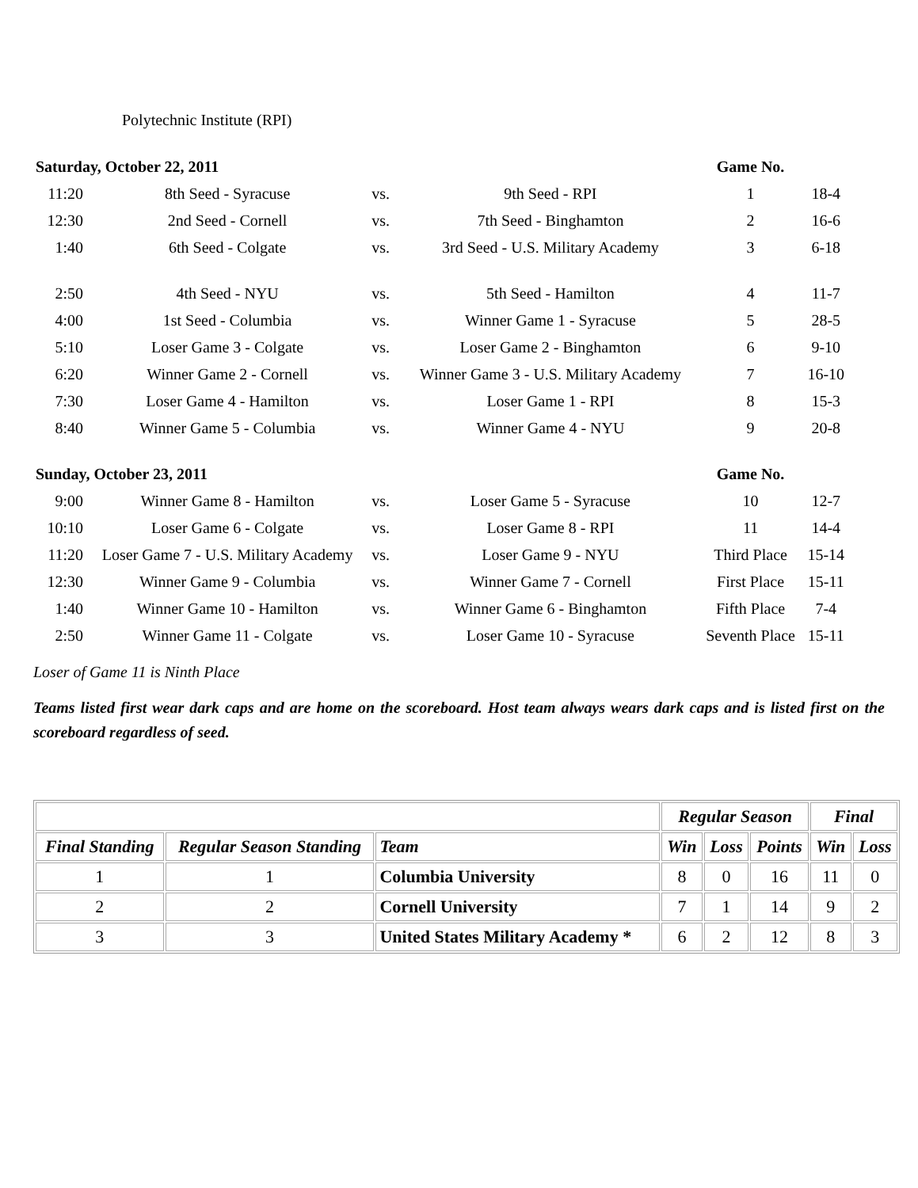Polytechnic Institute (RPI)
| Saturday, October 22, 2011 | | | | Game No. | |
| 11:20 | 8th Seed - Syracuse | vs. | 9th Seed - RPI | 1 | 18-4 |
| 12:30 | 2nd Seed - Cornell | vs. | 7th Seed - Binghamton | 2 | 16-6 |
| 1:40 | 6th Seed - Colgate | vs. | 3rd Seed - U.S. Military Academy | 3 | 6-18 |
| 2:50 | 4th Seed - NYU | vs. | 5th Seed - Hamilton | 4 | 11-7 |
| 4:00 | 1st Seed - Columbia | vs. | Winner Game 1 - Syracuse | 5 | 28-5 |
| 5:10 | Loser Game 3 - Colgate | vs. | Loser Game 2 - Binghamton | 6 | 9-10 |
| 6:20 | Winner Game 2 - Cornell | vs. | Winner Game 3 - U.S. Military Academy | 7 | 16-10 |
| 7:30 | Loser Game 4 - Hamilton | vs. | Loser Game 1 - RPI | 8 | 15-3 |
| 8:40 | Winner Game 5 - Columbia | vs. | Winner Game 4 - NYU | 9 | 20-8 |
| Sunday, October 23, 2011 | | | | Game No. | |
| 9:00 | Winner Game 8 - Hamilton | vs. | Loser Game 5 - Syracuse | 10 | 12-7 |
| 10:10 | Loser Game 6 - Colgate | vs. | Loser Game 8 - RPI | 11 | 14-4 |
| 11:20 | Loser Game 7 - U.S. Military Academy | vs. | Loser Game 9 - NYU | Third Place | 15-14 |
| 12:30 | Winner Game 9 - Columbia | vs. | Winner Game 7 - Cornell | First Place | 15-11 |
| 1:40 | Winner Game 10 - Hamilton | vs. | Winner Game 6 - Binghamton | Fifth Place | 7-4 |
| 2:50 | Winner Game 11 - Colgate | vs. | Loser Game 10 - Syracuse | Seventh Place | 15-11 |
Loser of Game 11 is Ninth Place
Teams listed first wear dark caps and are home on the scoreboard. Host team always wears dark caps and is listed first on the scoreboard regardless of seed.
| | | | Regular Season | | | Final | |
| --- | --- | --- | --- | --- | --- | --- | --- |
| Final Standing | Regular Season Standing | Team | Win | Loss | Points | Win | Loss |
| 1 | 1 | Columbia University | 8 | 0 | 16 | 11 | 0 |
| 2 | 2 | Cornell University | 7 | 1 | 14 | 9 | 2 |
| 3 | 3 | United States Military Academy * | 6 | 2 | 12 | 8 | 3 |